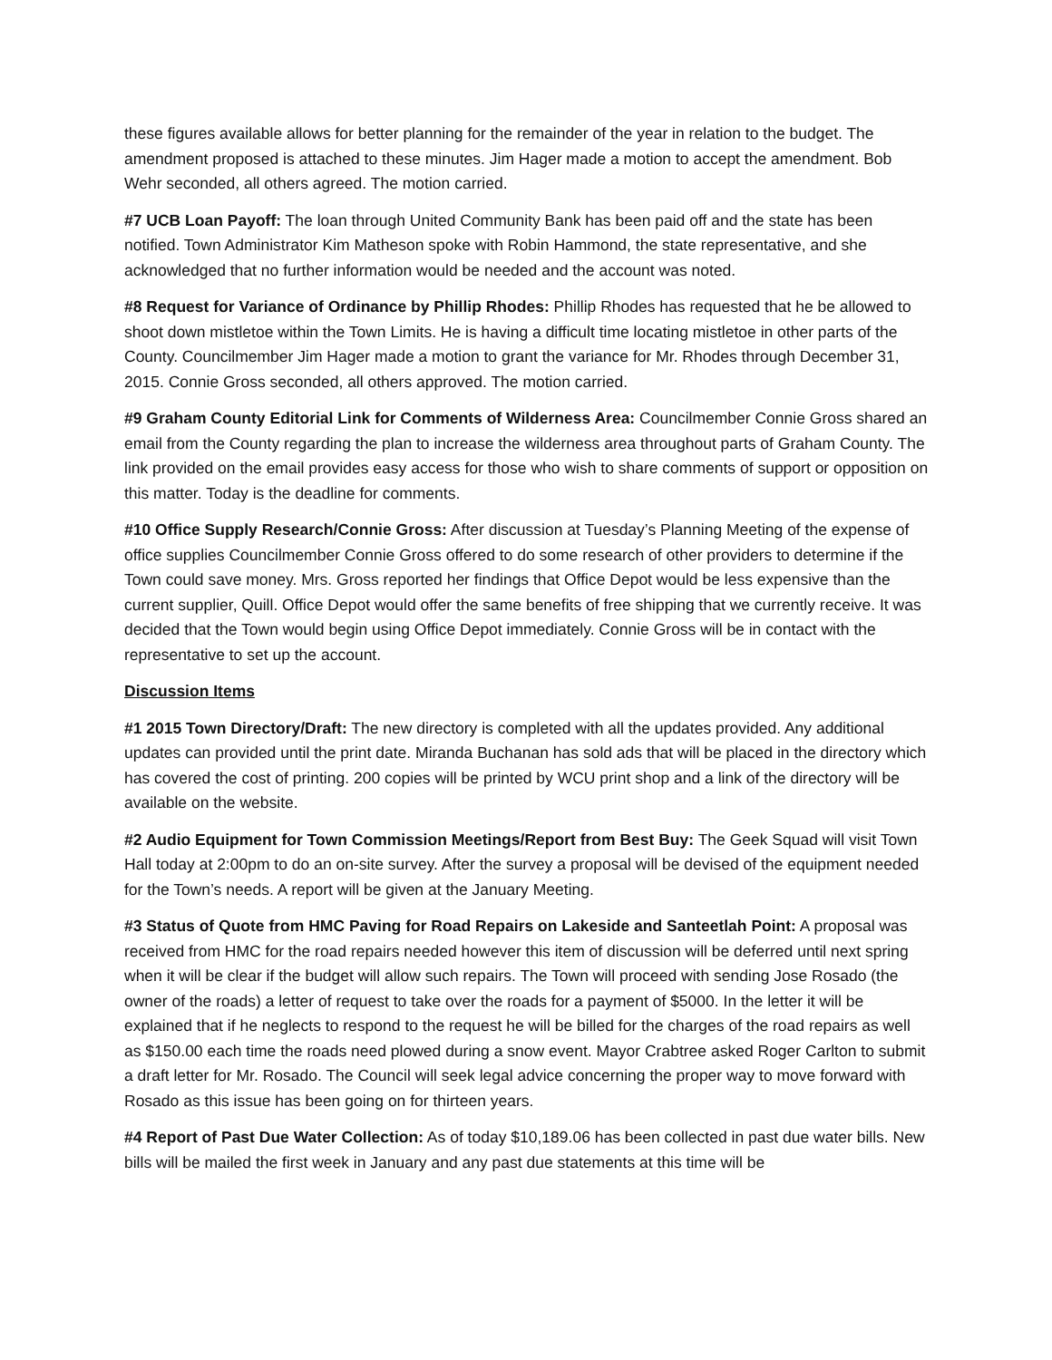these figures available allows for better planning for the remainder of the year in relation to the budget. The amendment proposed is attached to these minutes. Jim Hager made a motion to accept the amendment. Bob Wehr seconded, all others agreed. The motion carried.
#7 UCB Loan Payoff: The loan through United Community Bank has been paid off and the state has been notified. Town Administrator Kim Matheson spoke with Robin Hammond, the state representative, and she acknowledged that no further information would be needed and the account was noted.
#8 Request for Variance of Ordinance by Phillip Rhodes: Phillip Rhodes has requested that he be allowed to shoot down mistletoe within the Town Limits. He is having a difficult time locating mistletoe in other parts of the County. Councilmember Jim Hager made a motion to grant the variance for Mr. Rhodes through December 31, 2015. Connie Gross seconded, all others approved. The motion carried.
#9 Graham County Editorial Link for Comments of Wilderness Area: Councilmember Connie Gross shared an email from the County regarding the plan to increase the wilderness area throughout parts of Graham County. The link provided on the email provides easy access for those who wish to share comments of support or opposition on this matter. Today is the deadline for comments.
#10 Office Supply Research/Connie Gross: After discussion at Tuesday’s Planning Meeting of the expense of office supplies Councilmember Connie Gross offered to do some research of other providers to determine if the Town could save money. Mrs. Gross reported her findings that Office Depot would be less expensive than the current supplier, Quill. Office Depot would offer the same benefits of free shipping that we currently receive. It was decided that the Town would begin using Office Depot immediately. Connie Gross will be in contact with the representative to set up the account.
Discussion Items
#1 2015 Town Directory/Draft: The new directory is completed with all the updates provided. Any additional updates can provided until the print date. Miranda Buchanan has sold ads that will be placed in the directory which has covered the cost of printing. 200 copies will be printed by WCU print shop and a link of the directory will be available on the website.
#2 Audio Equipment for Town Commission Meetings/Report from Best Buy: The Geek Squad will visit Town Hall today at 2:00pm to do an on-site survey. After the survey a proposal will be devised of the equipment needed for the Town’s needs. A report will be given at the January Meeting.
#3 Status of Quote from HMC Paving for Road Repairs on Lakeside and Santeetlah Point: A proposal was received from HMC for the road repairs needed however this item of discussion will be deferred until next spring when it will be clear if the budget will allow such repairs. The Town will proceed with sending Jose Rosado (the owner of the roads) a letter of request to take over the roads for a payment of $5000. In the letter it will be explained that if he neglects to respond to the request he will be billed for the charges of the road repairs as well as $150.00 each time the roads need plowed during a snow event. Mayor Crabtree asked Roger Carlton to submit a draft letter for Mr. Rosado. The Council will seek legal advice concerning the proper way to move forward with Rosado as this issue has been going on for thirteen years.
#4 Report of Past Due Water Collection: As of today $10,189.06 has been collected in past due water bills. New bills will be mailed the first week in January and any past due statements at this time will be